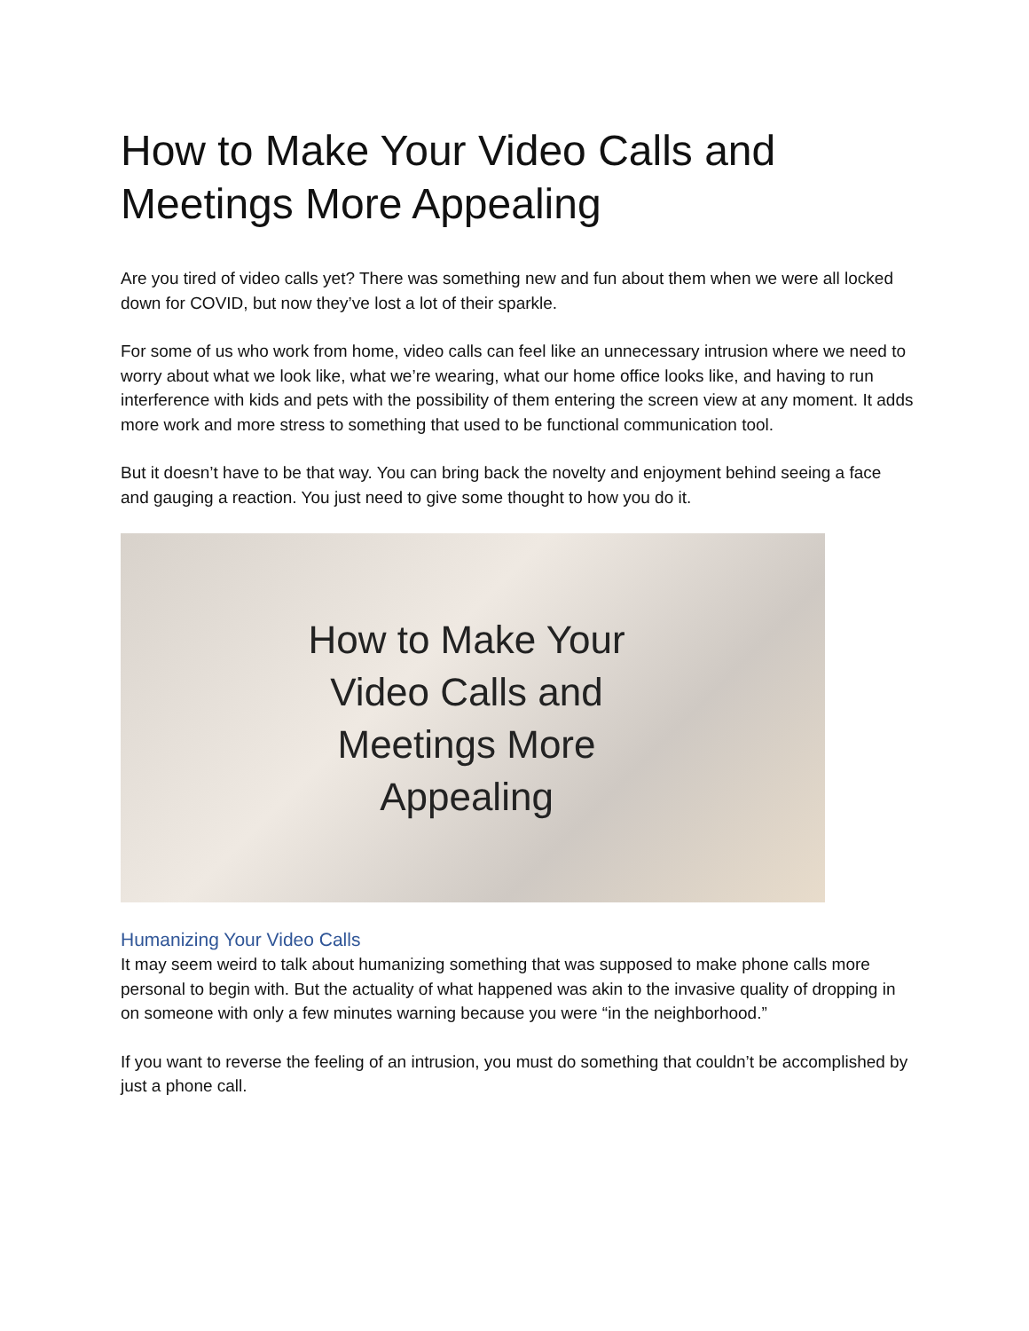How to Make Your Video Calls and Meetings More Appealing
Are you tired of video calls yet? There was something new and fun about them when we were all locked down for COVID, but now they’ve lost a lot of their sparkle.
For some of us who work from home, video calls can feel like an unnecessary intrusion where we need to worry about what we look like, what we’re wearing, what our home office looks like, and having to run interference with kids and pets with the possibility of them entering the screen view at any moment. It adds more work and more stress to something that used to be functional communication tool.
But it doesn’t have to be that way. You can bring back the novelty and enjoyment behind seeing a face and gauging a reaction. You just need to give some thought to how you do it.
How to Make Your Video Calls and Meetings More Appealing
Humanizing Your Video Calls
It may seem weird to talk about humanizing something that was supposed to make phone calls more personal to begin with. But the actuality of what happened was akin to the invasive quality of dropping in on someone with only a few minutes warning because you were “in the neighborhood.”
If you want to reverse the feeling of an intrusion, you must do something that couldn’t be accomplished by just a phone call.